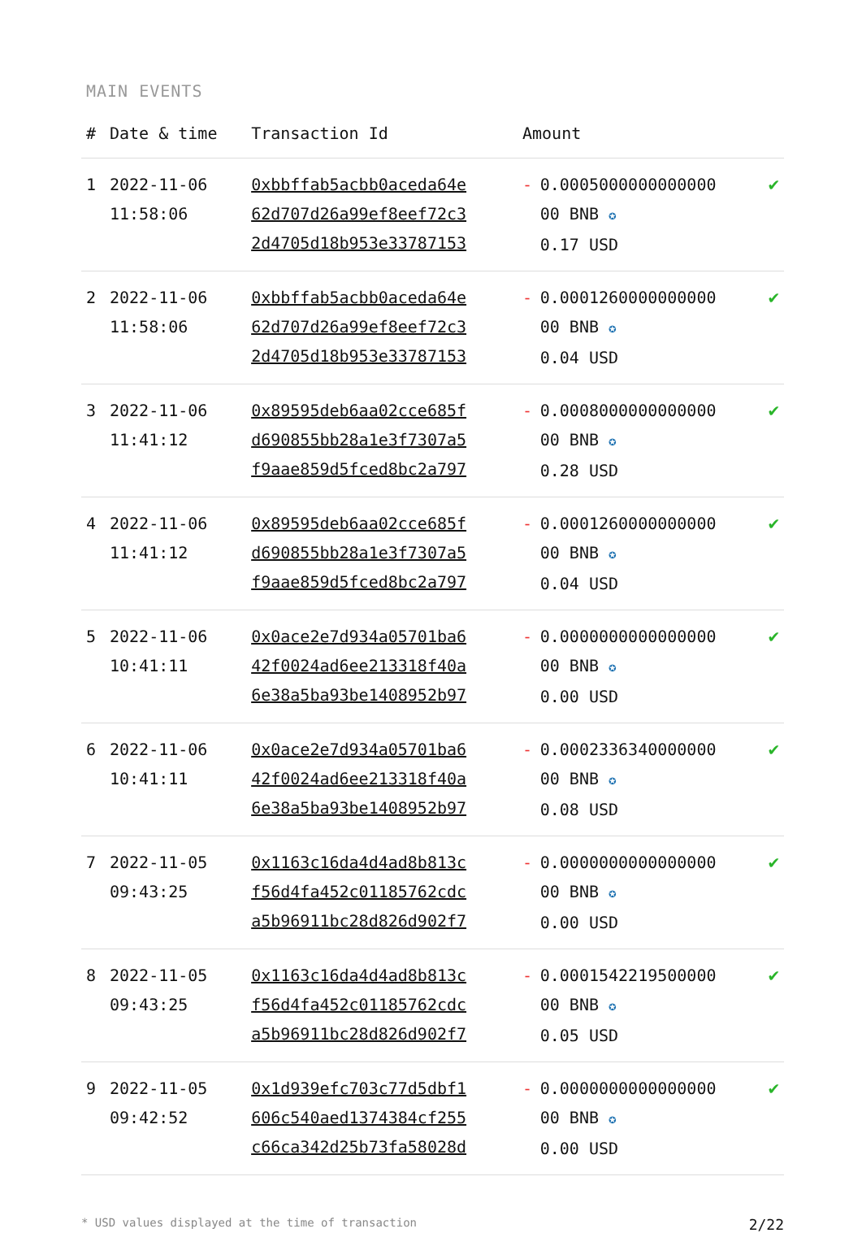MAIN EVENTS
| # | Date & time | Transaction Id | Amount | | |
| --- | --- | --- | --- | --- | --- |
| 1 | 2022-11-06 11:58:06 | 0xbbffab5acbb0aceda64e 62d707d26a99ef8eef72c3 2d4705d18b953e33787153 | - | 0.0005000000000000 00 BNB ✪ 0.17 USD | ✔ |
| 2 | 2022-11-06 11:58:06 | 0xbbffab5acbb0aceda64e 62d707d26a99ef8eef72c3 2d4705d18b953e33787153 | - | 0.0001260000000000 00 BNB ✪ 0.04 USD | ✔ |
| 3 | 2022-11-06 11:41:12 | 0x89595deb6aa02cce685f d690855bb28a1e3f7307a5 f9aae859d5fced8bc2a797 | - | 0.0008000000000000 00 BNB ✪ 0.28 USD | ✔ |
| 4 | 2022-11-06 11:41:12 | 0x89595deb6aa02cce685f d690855bb28a1e3f7307a5 f9aae859d5fced8bc2a797 | - | 0.0001260000000000 00 BNB ✪ 0.04 USD | ✔ |
| 5 | 2022-11-06 10:41:11 | 0x0ace2e7d934a05701ba6 42f0024ad6ee213318f40a 6e38a5ba93be1408952b97 | - | 0.0000000000000000 00 BNB ✪ 0.00 USD | ✔ |
| 6 | 2022-11-06 10:41:11 | 0x0ace2e7d934a05701ba6 42f0024ad6ee213318f40a 6e38a5ba93be1408952b97 | - | 0.0002336340000000 00 BNB ✪ 0.08 USD | ✔ |
| 7 | 2022-11-05 09:43:25 | 0x1163c16da4d4ad8b813c f56d4fa452c01185762cdc a5b96911bc28d826d902f7 | - | 0.0000000000000000 00 BNB ✪ 0.00 USD | ✔ |
| 8 | 2022-11-05 09:43:25 | 0x1163c16da4d4ad8b813c f56d4fa452c01185762cdc a5b96911bc28d826d902f7 | - | 0.0001542219500000 00 BNB ✪ 0.05 USD | ✔ |
| 9 | 2022-11-05 09:42:52 | 0x1d939efc703c77d5dbf1 606c540aed1374384cf255 c66ca342d25b73fa58028d | - | 0.0000000000000000 00 BNB ✪ 0.00 USD | ✔ |
* USD values displayed at the time of transaction 2/22